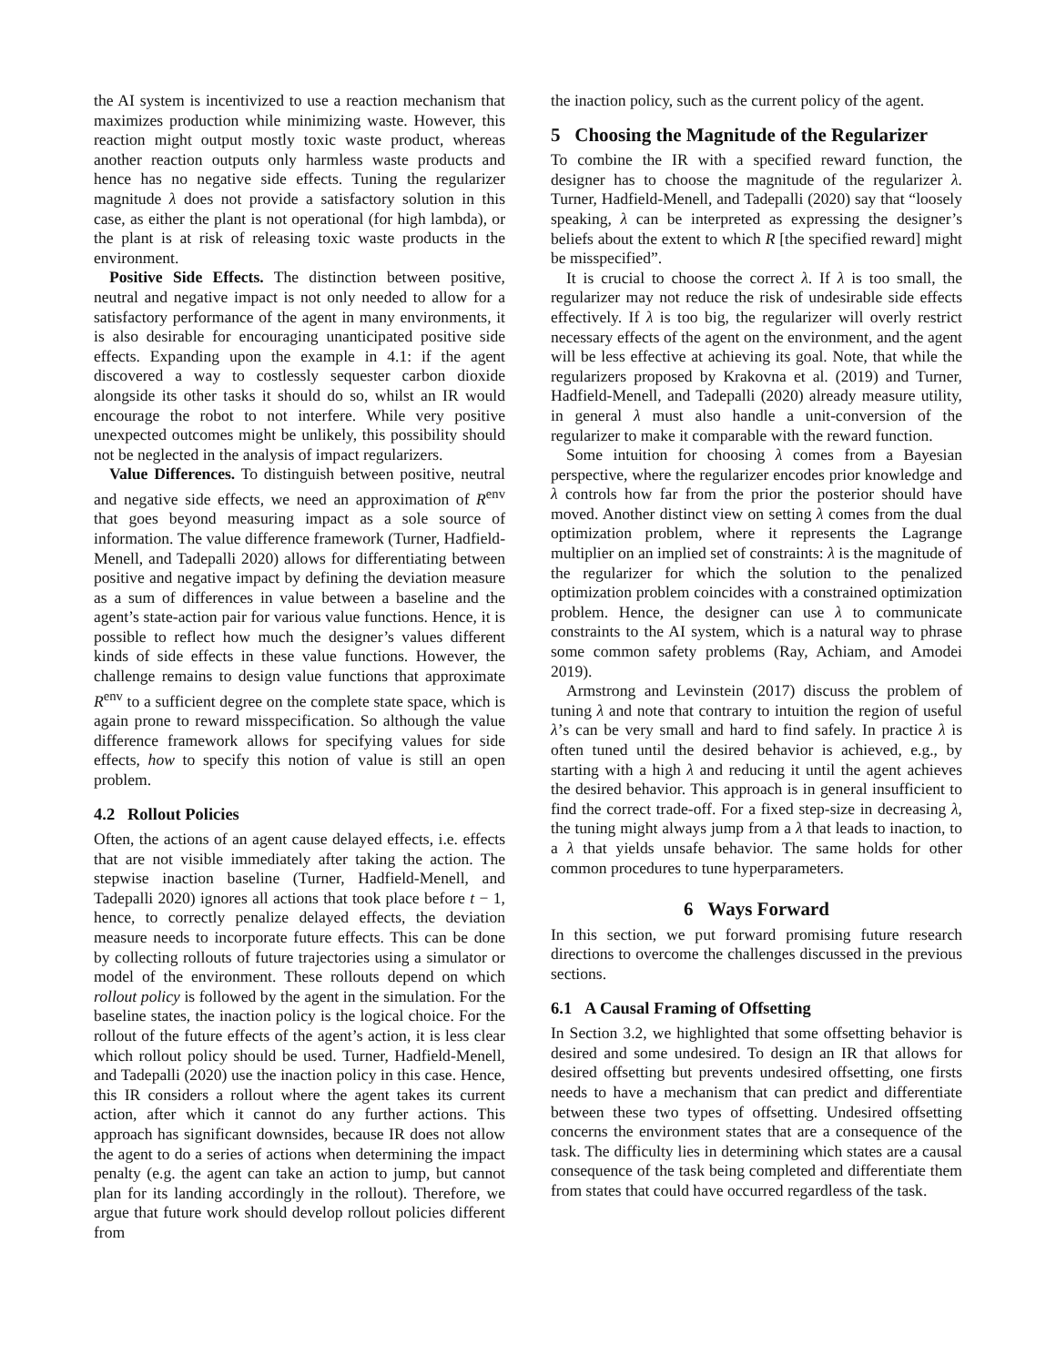the AI system is incentivized to use a reaction mechanism that maximizes production while minimizing waste. However, this reaction might output mostly toxic waste product, whereas another reaction outputs only harmless waste products and hence has no negative side effects. Tuning the regularizer magnitude λ does not provide a satisfactory solution in this case, as either the plant is not operational (for high lambda), or the plant is at risk of releasing toxic waste products in the environment.
Positive Side Effects. The distinction between positive, neutral and negative impact is not only needed to allow for a satisfactory performance of the agent in many environments, it is also desirable for encouraging unanticipated positive side effects. Expanding upon the example in 4.1: if the agent discovered a way to costlessly sequester carbon dioxide alongside its other tasks it should do so, whilst an IR would encourage the robot to not interfere. While very positive unexpected outcomes might be unlikely, this possibility should not be neglected in the analysis of impact regularizers.
Value Differences. To distinguish between positive, neutral and negative side effects, we need an approximation of R<sup>env</sup> that goes beyond measuring impact as a sole source of information. The value difference framework (Turner, Hadfield-Menell, and Tadepalli 2020) allows for differentiating between positive and negative impact by defining the deviation measure as a sum of differences in value between a baseline and the agent’s state-action pair for various value functions. Hence, it is possible to reflect how much the designer’s values different kinds of side effects in these value functions. However, the challenge remains to design value functions that approximate R<sup>env</sup> to a sufficient degree on the complete state space, which is again prone to reward misspecification. So although the value difference framework allows for specifying values for side effects, how to specify this notion of value is still an open problem.
4.2 Rollout Policies
Often, the actions of an agent cause delayed effects, i.e. effects that are not visible immediately after taking the action. The stepwise inaction baseline (Turner, Hadfield-Menell, and Tadepalli 2020) ignores all actions that took place before t − 1, hence, to correctly penalize delayed effects, the deviation measure needs to incorporate future effects. This can be done by collecting rollouts of future trajectories using a simulator or model of the environment. These rollouts depend on which rollout policy is followed by the agent in the simulation. For the baseline states, the inaction policy is the logical choice. For the rollout of the future effects of the agent’s action, it is less clear which rollout policy should be used. Turner, Hadfield-Menell, and Tadepalli (2020) use the inaction policy in this case. Hence, this IR considers a rollout where the agent takes its current action, after which it cannot do any further actions. This approach has significant downsides, because IR does not allow the agent to do a series of actions when determining the impact penalty (e.g. the agent can take an action to jump, but cannot plan for its landing accordingly in the rollout). Therefore, we argue that future work should develop rollout policies different from
the inaction policy, such as the current policy of the agent.
5 Choosing the Magnitude of the Regularizer
To combine the IR with a specified reward function, the designer has to choose the magnitude of the regularizer λ. Turner, Hadfield-Menell, and Tadepalli (2020) say that “loosely speaking, λ can be interpreted as expressing the designer’s beliefs about the extent to which R [the specified reward] might be misspecified”.
It is crucial to choose the correct λ. If λ is too small, the regularizer may not reduce the risk of undesirable side effects effectively. If λ is too big, the regularizer will overly restrict necessary effects of the agent on the environment, and the agent will be less effective at achieving its goal. Note, that while the regularizers proposed by Krakovna et al. (2019) and Turner, Hadfield-Menell, and Tadepalli (2020) already measure utility, in general λ must also handle a unit-conversion of the regularizer to make it comparable with the reward function.
Some intuition for choosing λ comes from a Bayesian perspective, where the regularizer encodes prior knowledge and λ controls how far from the prior the posterior should have moved. Another distinct view on setting λ comes from the dual optimization problem, where it represents the Lagrange multiplier on an implied set of constraints: λ is the magnitude of the regularizer for which the solution to the penalized optimization problem coincides with a constrained optimization problem. Hence, the designer can use λ to communicate constraints to the AI system, which is a natural way to phrase some common safety problems (Ray, Achiam, and Amodei 2019).
Armstrong and Levinstein (2017) discuss the problem of tuning λ and note that contrary to intuition the region of useful λ’s can be very small and hard to find safely. In practice λ is often tuned until the desired behavior is achieved, e.g., by starting with a high λ and reducing it until the agent achieves the desired behavior. This approach is in general insufficient to find the correct trade-off. For a fixed step-size in decreasing λ, the tuning might always jump from a λ that leads to inaction, to a λ that yields unsafe behavior. The same holds for other common procedures to tune hyperparameters.
6 Ways Forward
In this section, we put forward promising future research directions to overcome the challenges discussed in the previous sections.
6.1 A Causal Framing of Offsetting
In Section 3.2, we highlighted that some offsetting behavior is desired and some undesired. To design an IR that allows for desired offsetting but prevents undesired offsetting, one firsts needs to have a mechanism that can predict and differentiate between these two types of offsetting. Undesired offsetting concerns the environment states that are a consequence of the task. The difficulty lies in determining which states are a causal consequence of the task being completed and differentiate them from states that could have occurred regardless of the task.